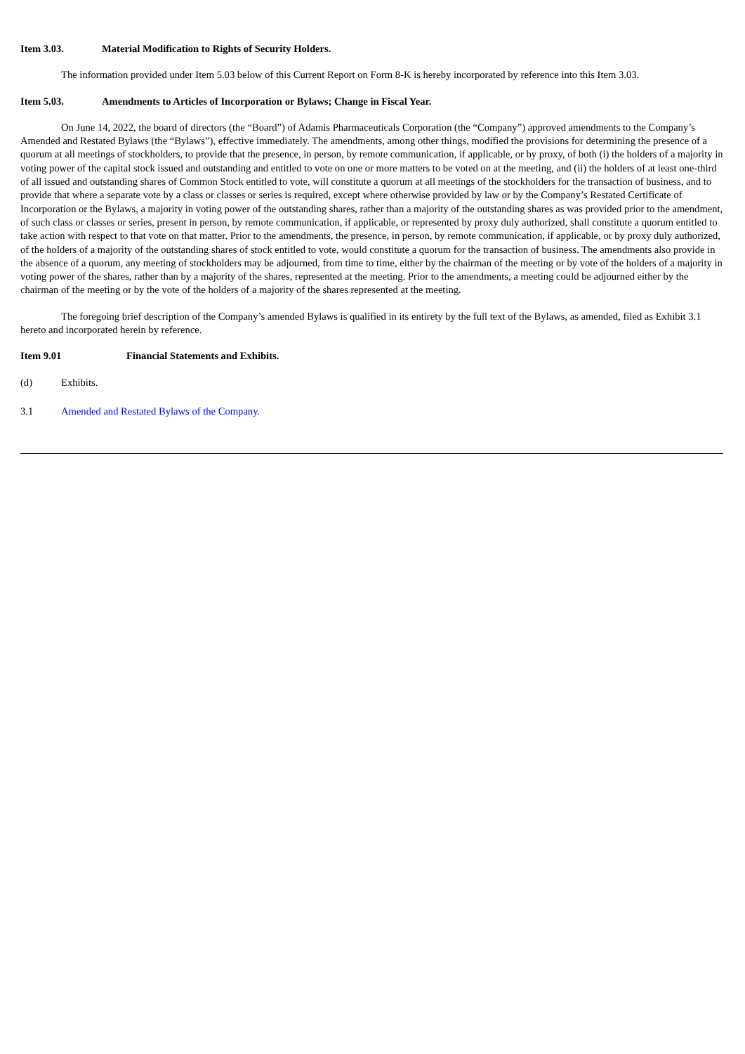Item 3.03. Material Modification to Rights of Security Holders.
The information provided under Item 5.03 below of this Current Report on Form 8-K is hereby incorporated by reference into this Item 3.03.
Item 5.03. Amendments to Articles of Incorporation or Bylaws; Change in Fiscal Year.
On June 14, 2022, the board of directors (the “Board”) of Adamis Pharmaceuticals Corporation (the “Company”) approved amendments to the Company’s Amended and Restated Bylaws (the “Bylaws”), effective immediately. The amendments, among other things, modified the provisions for determining the presence of a quorum at all meetings of stockholders, to provide that the presence, in person, by remote communication, if applicable, or by proxy, of both (i) the holders of a majority in voting power of the capital stock issued and outstanding and entitled to vote on one or more matters to be voted on at the meeting, and (ii) the holders of at least one-third of all issued and outstanding shares of Common Stock entitled to vote, will constitute a quorum at all meetings of the stockholders for the transaction of business, and to provide that where a separate vote by a class or classes or series is required, except where otherwise provided by law or by the Company’s Restated Certificate of Incorporation or the Bylaws, a majority in voting power of the outstanding shares, rather than a majority of the outstanding shares as was provided prior to the amendment, of such class or classes or series, present in person, by remote communication, if applicable, or represented by proxy duly authorized, shall constitute a quorum entitled to take action with respect to that vote on that matter. Prior to the amendments, the presence, in person, by remote communication, if applicable, or by proxy duly authorized, of the holders of a majority of the outstanding shares of stock entitled to vote, would constitute a quorum for the transaction of business. The amendments also provide in the absence of a quorum, any meeting of stockholders may be adjourned, from time to time, either by the chairman of the meeting or by vote of the holders of a majority in voting power of the shares, rather than by a majority of the shares, represented at the meeting. Prior to the amendments, a meeting could be adjourned either by the chairman of the meeting or by the vote of the holders of a majority of the shares represented at the meeting.
The foregoing brief description of the Company’s amended Bylaws is qualified in its entirety by the full text of the Bylaws, as amended, filed as Exhibit 3.1 hereto and incorporated herein by reference.
Item 9.01 Financial Statements and Exhibits.
(d) Exhibits.
3.1 Amended and Restated Bylaws of the Company.